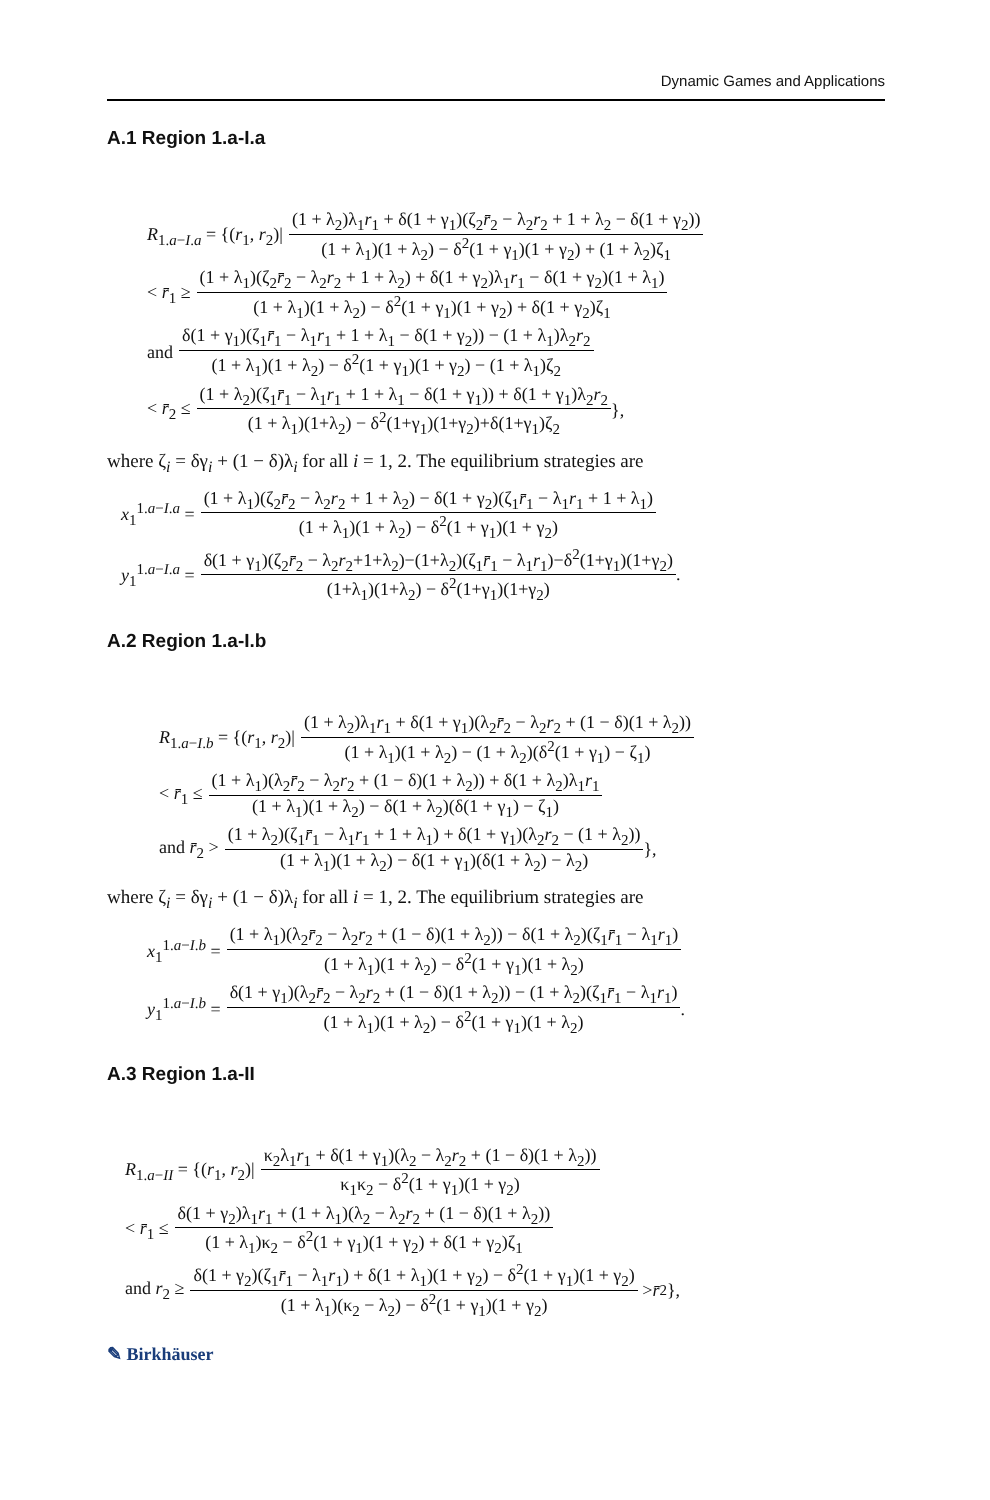Dynamic Games and Applications
A.1 Region 1.a-I.a
R<sub>1.a−I.a</sub> = {(r<sub>1</sub>, r<sub>2</sub>)| (1 + λ<sub>2</sub>)λ<sub>1</sub>r<sub>1</sub> + δ(1 + γ<sub>1</sub>)(ζ<sub>2</sub>r̄<sub>2</sub> − λ<sub>2</sub>r<sub>2</sub> + 1 + λ<sub>2</sub> − δ(1 + γ<sub>2</sub>)) (1 + λ<sub>1</sub>)(1 + λ<sub>2</sub>) − δ<sup>2</sup>(1 + γ<sub>1</sub>)(1 + γ<sub>2</sub>) + (1 + λ<sub>2</sub>)ζ<sub>1</sub>
< r̄<sub>1</sub> ≥ (1 + λ<sub>1</sub>)(ζ<sub>2</sub>r̄<sub>2</sub> − λ<sub>2</sub>r<sub>2</sub> + 1 + λ<sub>2</sub>) + δ(1 + γ<sub>2</sub>)λ<sub>1</sub>r<sub>1</sub> − δ(1 + γ<sub>2</sub>)(1 + λ<sub>1</sub>) (1 + λ<sub>1</sub>)(1 + λ<sub>2</sub>) − δ<sup>2</sup>(1 + γ<sub>1</sub>)(1 + γ<sub>2</sub>) + δ(1 + γ<sub>2</sub>)ζ<sub>1</sub>
and δ(1 + γ<sub>1</sub>)(ζ<sub>1</sub>r̄<sub>1</sub> − λ<sub>1</sub>r<sub>1</sub> + 1 + λ<sub>1</sub> − δ(1 + γ<sub>2</sub>)) − (1 + λ<sub>1</sub>)λ<sub>2</sub>r<sub>2</sub> (1 + λ<sub>1</sub>)(1 + λ<sub>2</sub>) − δ<sup>2</sup>(1 + γ<sub>1</sub>)(1 + γ<sub>2</sub>) − (1 + λ<sub>1</sub>)ζ<sub>2</sub>
< r̄<sub>2</sub> ≤ (1 + λ<sub>2</sub>)(ζ<sub>1</sub>r̄<sub>1</sub> − λ<sub>1</sub>r<sub>1</sub> + 1 + λ<sub>1</sub> − δ(1 + γ<sub>1</sub>)) + δ(1 + γ<sub>1</sub>)λ<sub>2</sub>r<sub>2</sub> (1 + λ<sub>1</sub>)(1+λ<sub>2</sub>) − δ<sup>2</sup>(1+γ<sub>1</sub>)(1+γ<sub>2</sub>)+δ(1+γ<sub>1</sub>)ζ<sub>2</sub> },
where ζ<sub>i</sub> = δγ<sub>i</sub> + (1 − δ)λ<sub>i</sub> for all i = 1, 2. The equilibrium strategies are
x<sub>1</sub><sup>1.a−I.a</sup> = (1 + λ<sub>1</sub>)(ζ<sub>2</sub>r̄<sub>2</sub> − λ<sub>2</sub>r<sub>2</sub> + 1 + λ<sub>2</sub>) − δ(1 + γ<sub>2</sub>)(ζ<sub>1</sub>r̄<sub>1</sub> − λ<sub>1</sub>r<sub>1</sub> + 1 + λ<sub>1</sub>) (1 + λ<sub>1</sub>)(1 + λ<sub>2</sub>) − δ<sup>2</sup>(1 + γ<sub>1</sub>)(1 + γ<sub>2</sub>)
y<sub>1</sub><sup>1.a−I.a</sup> = δ(1 + γ<sub>1</sub>)(ζ<sub>2</sub>r̄<sub>2</sub> − λ<sub>2</sub>r<sub>2</sub>+1+λ<sub>2</sub>)−(1+λ<sub>2</sub>)(ζ<sub>1</sub>r̄<sub>1</sub> − λ<sub>1</sub>r<sub>1</sub>)−δ<sup>2</sup>(1+γ<sub>1</sub>)(1+γ<sub>2</sub>) (1+λ<sub>1</sub>)(1+λ<sub>2</sub>) − δ<sup>2</sup>(1+γ<sub>1</sub>)(1+γ<sub>2</sub>).
A.2 Region 1.a-I.b
R<sub>1.a−I.b</sub> = {(r<sub>1</sub>, r<sub>2</sub>)| (1 + λ<sub>2</sub>)λ<sub>1</sub>r<sub>1</sub> + δ(1 + γ<sub>1</sub>)(λ<sub>2</sub>r̄<sub>2</sub> − λ<sub>2</sub>r<sub>2</sub> + (1 − δ)(1 + λ<sub>2</sub>)) (1 + λ<sub>1</sub>)(1 + λ<sub>2</sub>) − (1 + λ<sub>2</sub>)(δ<sup>2</sup>(1 + γ<sub>1</sub>) − ζ<sub>1</sub>)
< r̄<sub>1</sub> ≤ (1 + λ<sub>1</sub>)(λ<sub>2</sub>r̄<sub>2</sub> − λ<sub>2</sub>r<sub>2</sub> + (1 − δ)(1 + λ<sub>2</sub>)) + δ(1 + λ<sub>2</sub>)λ<sub>1</sub>r<sub>1</sub> (1 + λ<sub>1</sub>)(1 + λ<sub>2</sub>) − δ(1 + λ<sub>2</sub>)(δ(1 + γ<sub>1</sub>) − ζ<sub>1</sub>)
and r̄<sub>2</sub> > (1 + λ<sub>2</sub>)(ζ<sub>1</sub>r̄<sub>1</sub> − λ<sub>1</sub>r<sub>1</sub> + 1 + λ<sub>1</sub>) + δ(1 + γ<sub>1</sub>)(λ<sub>2</sub>r<sub>2</sub> − (1 + λ<sub>2</sub>)) (1 + λ<sub>1</sub>)(1 + λ<sub>2</sub>) − δ(1 + γ<sub>1</sub>)(δ(1 + λ<sub>2</sub>) − λ<sub>2</sub>) },
where ζ<sub>i</sub> = δγ<sub>i</sub> + (1 − δ)λ<sub>i</sub> for all i = 1, 2. The equilibrium strategies are
x<sub>1</sub><sup>1.a−I.b</sup> = (1 + λ<sub>1</sub>)(λ<sub>2</sub>r̄<sub>2</sub> − λ<sub>2</sub>r<sub>2</sub> + (1 − δ)(1 + λ<sub>2</sub>)) − δ(1 + λ<sub>2</sub>)(ζ<sub>1</sub>r̄<sub>1</sub> − λ<sub>1</sub>r<sub>1</sub>) (1 + λ<sub>1</sub>)(1 + λ<sub>2</sub>) − δ<sup>2</sup>(1 + γ<sub>1</sub>)(1 + λ<sub>2</sub>)
y<sub>1</sub><sup>1.a−I.b</sup> = δ(1 + γ<sub>1</sub>)(λ<sub>2</sub>r̄<sub>2</sub> − λ<sub>2</sub>r<sub>2</sub> + (1 − δ)(1 + λ<sub>2</sub>)) − (1 + λ<sub>2</sub>)(ζ<sub>1</sub>r̄<sub>1</sub> − λ<sub>1</sub>r<sub>1</sub>) (1 + λ<sub>1</sub>)(1 + λ<sub>2</sub>) − δ<sup>2</sup>(1 + γ<sub>1</sub>)(1 + λ<sub>2</sub>).
A.3 Region 1.a-II
R<sub>1.a−II</sub> = {(r<sub>1</sub>, r<sub>2</sub>)| κ<sub>2</sub>λ<sub>1</sub>r<sub>1</sub> + δ(1 + γ<sub>1</sub>)(λ<sub>2</sub> − λ<sub>2</sub>r<sub>2</sub> + (1 − δ)(1 + λ<sub>2</sub>)) κ<sub>1</sub>κ<sub>2</sub> − δ<sup>2</sup>(1 + γ<sub>1</sub>)(1 + γ<sub>2</sub>)
< r̄<sub>1</sub> ≤ δ(1 + γ<sub>2</sub>)λ<sub>1</sub>r<sub>1</sub> + (1 + λ<sub>1</sub>)(λ<sub>2</sub> − λ<sub>2</sub>r<sub>2</sub> + (1 − δ)(1 + λ<sub>2</sub>)) (1 + λ<sub>1</sub>)κ<sub>2</sub> − δ<sup>2</sup>(1 + γ<sub>1</sub>)(1 + γ<sub>2</sub>) + δ(1 + γ<sub>2</sub>)ζ<sub>1</sub>
and r<sub>2</sub> ≥ δ(1 + γ<sub>2</sub>)(ζ<sub>1</sub>r̄<sub>1</sub> − λ<sub>1</sub>r<sub>1</sub>) + δ(1 + λ<sub>1</sub>)(1 + γ<sub>2</sub>) − δ<sup>2</sup>(1 + γ<sub>1</sub>)(1 + γ<sub>2</sub>) (1 + λ<sub>1</sub>)(κ<sub>2</sub> − λ<sub>2</sub>) − δ<sup>2</sup>(1 + γ<sub>1</sub>)(1 + γ<sub>2</sub>) > r̄<sub>2</sub>},
✎ Birkhäuser